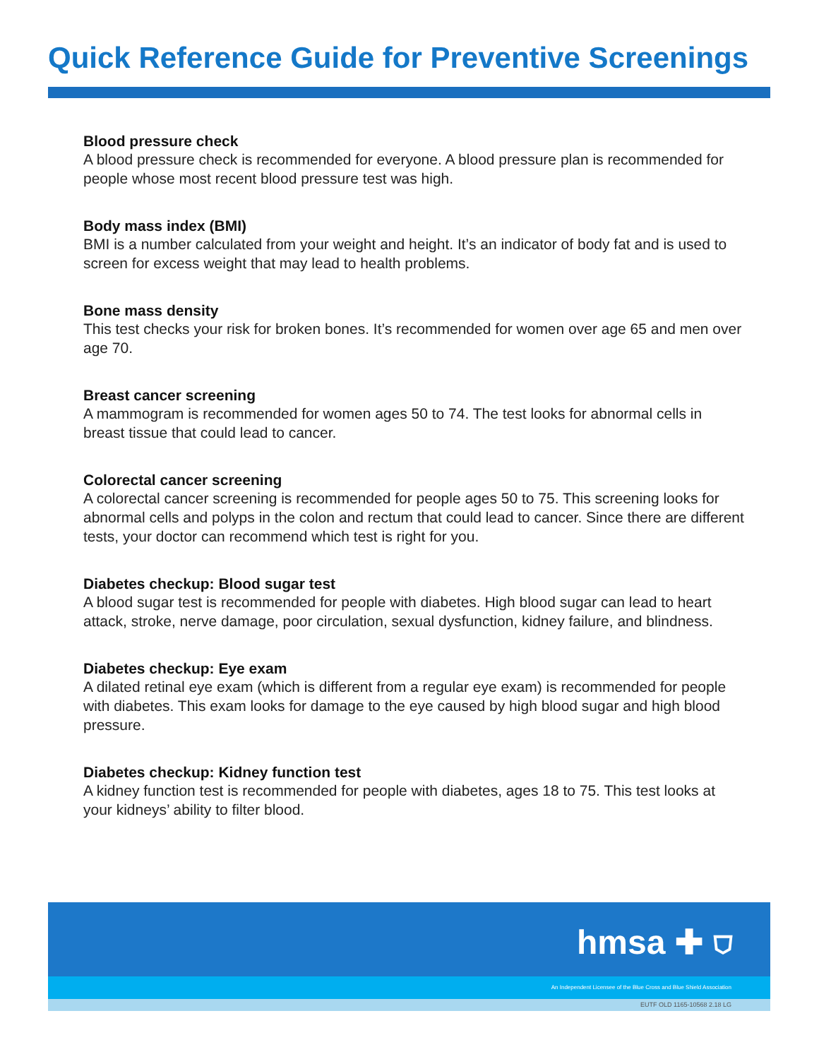Quick Reference Guide for Preventive Screenings
Blood pressure check
A blood pressure check is recommended for everyone. A blood pressure plan is recommended for people whose most recent blood pressure test was high.
Body mass index (BMI)
BMI is a number calculated from your weight and height. It’s an indicator of body fat and is used to screen for excess weight that may lead to health problems.
Bone mass density
This test checks your risk for broken bones. It’s recommended for women over age 65 and men over age 70.
Breast cancer screening
A mammogram is recommended for women ages 50 to 74. The test looks for abnormal cells in breast tissue that could lead to cancer.
Colorectal cancer screening
A colorectal cancer screening is recommended for people ages 50 to 75. This screening looks for abnormal cells and polyps in the colon and rectum that could lead to cancer. Since there are different tests, your doctor can recommend which test is right for you.
Diabetes checkup: Blood sugar test
A blood sugar test is recommended for people with diabetes. High blood sugar can lead to heart attack, stroke, nerve damage, poor circulation, sexual dysfunction, kidney failure, and blindness.
Diabetes checkup: Eye exam
A dilated retinal eye exam (which is different from a regular eye exam) is recommended for people with diabetes. This exam looks for damage to the eye caused by high blood sugar and high blood pressure.
Diabetes checkup: Kidney function test
A kidney function test is recommended for people with diabetes, ages 18 to 75. This test looks at your kidneys’ ability to filter blood.
hmsa ✚ ⛉
An Independent Licensee of the Blue Cross and Blue Shield Association
EUTF OLD 1165-10568 2.18 LG